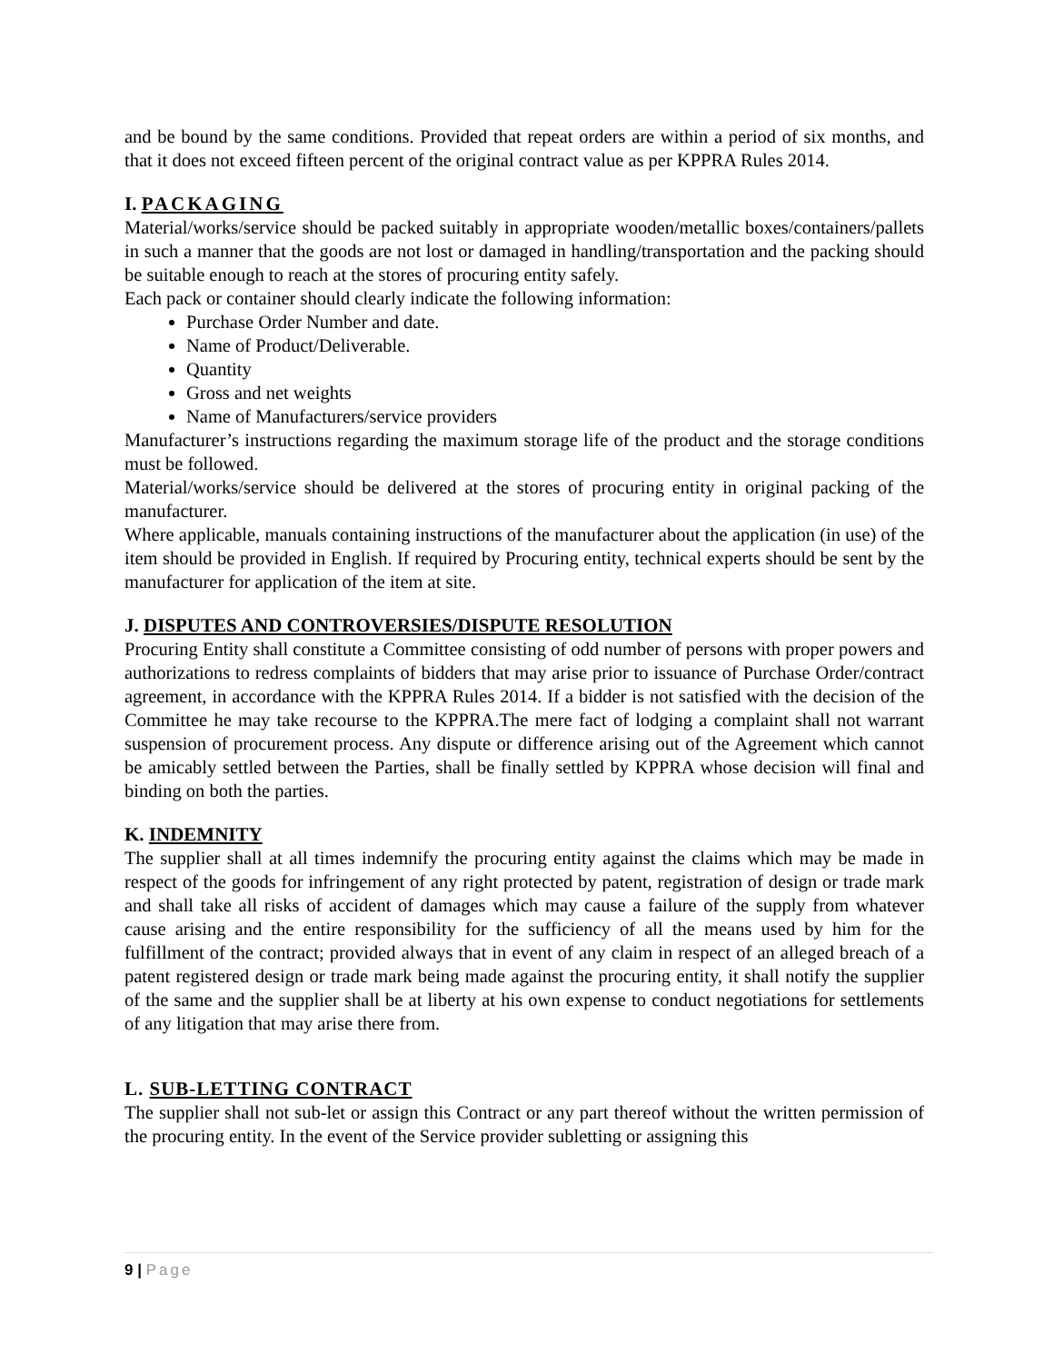and be bound by the same conditions. Provided that repeat orders are within a period of six months, and that it does not exceed fifteen percent of the original contract value as per KPPRA Rules 2014.
I. PACKAGING
Material/works/service should be packed suitably in appropriate wooden/metallic boxes/containers/pallets in such a manner that the goods are not lost or damaged in handling/transportation and the packing should be suitable enough to reach at the stores of procuring entity safely.
Each pack or container should clearly indicate the following information:
Purchase Order Number and date.
Name of Product/Deliverable.
Quantity
Gross and net weights
Name of Manufacturers/service providers
Manufacturer’s instructions regarding the maximum storage life of the product and the storage conditions must be followed.
Material/works/service should be delivered at the stores of procuring entity in original packing of the manufacturer.
Where applicable, manuals containing instructions of the manufacturer about the application (in use) of the item should be provided in English. If required by Procuring entity, technical experts should be sent by the manufacturer for application of the item at site.
J. DISPUTES AND CONTROVERSIES/DISPUTE RESOLUTION
Procuring Entity shall constitute a Committee consisting of odd number of persons with proper powers and authorizations to redress complaints of bidders that may arise prior to issuance of Purchase Order/contract agreement, in accordance with the KPPRA Rules 2014. If a bidder is not satisfied with the decision of the Committee he may take recourse to the KPPRA.The mere fact of lodging a complaint shall not warrant suspension of procurement process. Any dispute or difference arising out of the Agreement which cannot be amicably settled between the Parties, shall be finally settled by KPPRA whose decision will final and binding on both the parties.
K. INDEMNITY
The supplier shall at all times indemnify the procuring entity against the claims which may be made in respect of the goods for infringement of any right protected by patent, registration of design or trade mark and shall take all risks of accident of damages which may cause a failure of the supply from whatever cause arising and the entire responsibility for the sufficiency of all the means used by him for the fulfillment of the contract; provided always that in event of any claim in respect of an alleged breach of a patent registered design or trade mark being made against the procuring entity, it shall notify the supplier of the same and the supplier shall be at liberty at his own expense to conduct negotiations for settlements of any litigation that may arise there from.
L. SUB-LETTING CONTRACT
The supplier shall not sub-let or assign this Contract or any part thereof without the written permission of the procuring entity. In the event of the Service provider subletting or assigning this
9 | Page